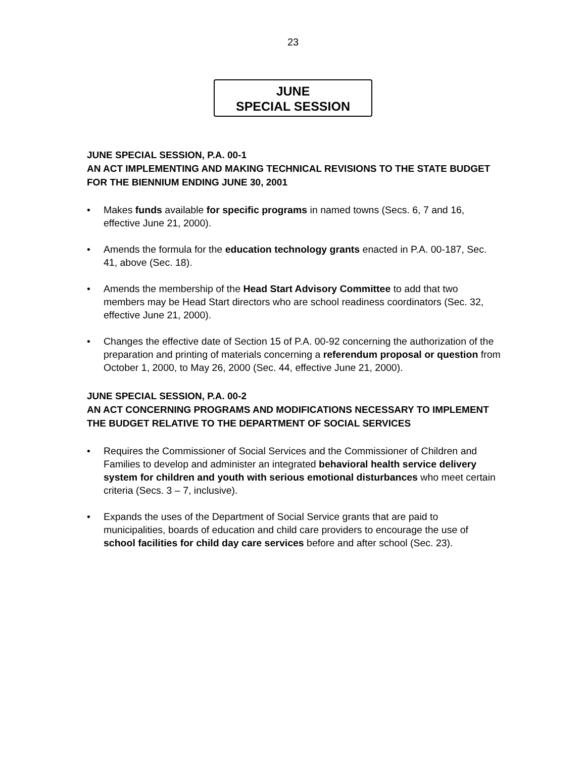23
JUNE
SPECIAL SESSION
JUNE SPECIAL SESSION, P.A. 00-1
AN ACT IMPLEMENTING AND MAKING TECHNICAL REVISIONS TO THE STATE BUDGET FOR THE BIENNIUM ENDING JUNE 30, 2001
• Makes funds available for specific programs in named towns (Secs. 6, 7 and 16, effective June 21, 2000).
• Amends the formula for the education technology grants enacted in P.A. 00-187, Sec. 41, above (Sec. 18).
• Amends the membership of the Head Start Advisory Committee to add that two members may be Head Start directors who are school readiness coordinators (Sec. 32, effective June 21, 2000).
• Changes the effective date of Section 15 of P.A. 00-92 concerning the authorization of the preparation and printing of materials concerning a referendum proposal or question from October 1, 2000, to May 26, 2000 (Sec. 44, effective June 21, 2000).
JUNE SPECIAL SESSION, P.A. 00-2
AN ACT CONCERNING PROGRAMS AND MODIFICATIONS NECESSARY TO IMPLEMENT THE BUDGET RELATIVE TO THE DEPARTMENT OF SOCIAL SERVICES
• Requires the Commissioner of Social Services and the Commissioner of Children and Families to develop and administer an integrated behavioral health service delivery system for children and youth with serious emotional disturbances who meet certain criteria (Secs. 3 – 7, inclusive).
• Expands the uses of the Department of Social Service grants that are paid to municipalities, boards of education and child care providers to encourage the use of school facilities for child day care services before and after school (Sec. 23).